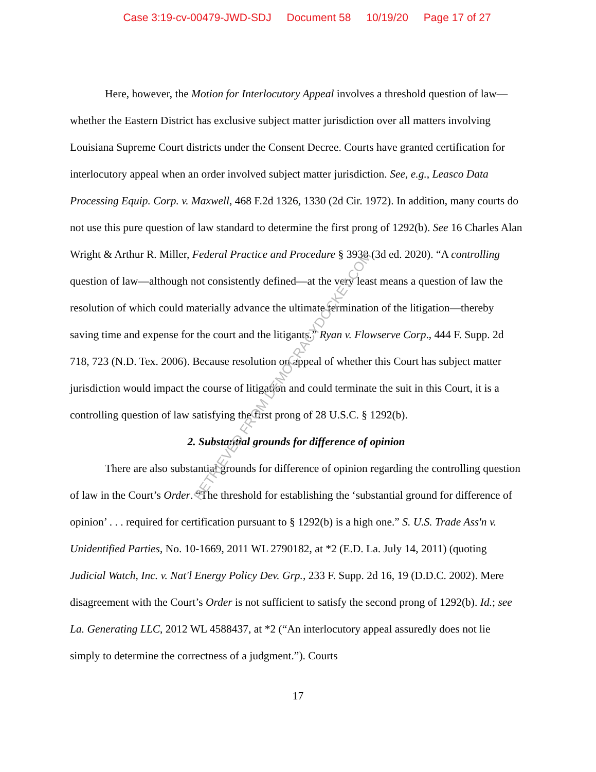Case 3:19-cv-00479-JWD-SDJ Document 58 10/19/20 Page 17 of 27
Here, however, the Motion for Interlocutory Appeal involves a threshold question of law—whether the Eastern District has exclusive subject matter jurisdiction over all matters involving Louisiana Supreme Court districts under the Consent Decree. Courts have granted certification for interlocutory appeal when an order involved subject matter jurisdiction. See, e.g., Leasco Data Processing Equip. Corp. v. Maxwell, 468 F.2d 1326, 1330 (2d Cir. 1972). In addition, many courts do not use this pure question of law standard to determine the first prong of 1292(b). See 16 Charles Alan Wright & Arthur R. Miller, Federal Practice and Procedure § 3930 (3d ed. 2020). “A controlling question of law—although not consistently defined—at the very least means a question of law the resolution of which could materially advance the ultimate termination of the litigation—thereby saving time and expense for the court and the litigants.” Ryan v. Flowserve Corp., 444 F. Supp. 2d 718, 723 (N.D. Tex. 2006). Because resolution on appeal of whether this Court has subject matter jurisdiction would impact the course of litigation and could terminate the suit in this Court, it is a controlling question of law satisfying the first prong of 28 U.S.C. § 1292(b).
2. Substantial grounds for difference of opinion
There are also substantial grounds for difference of opinion regarding the controlling question of law in the Court’s Order. “The threshold for establishing the ‘substantial ground for difference of opinion’ . . . required for certification pursuant to § 1292(b) is a high one.” S. U.S. Trade Ass'n v. Unidentified Parties, No. 10-1669, 2011 WL 2790182, at *2 (E.D. La. July 14, 2011) (quoting Judicial Watch, Inc. v. Nat'l Energy Policy Dev. Grp., 233 F. Supp. 2d 16, 19 (D.D.C. 2002). Mere disagreement with the Court’s Order is not sufficient to satisfy the second prong of 1292(b). Id.; see La. Generating LLC, 2012 WL 4588437, at *2 (“An interlocutory appeal assuredly does not lie simply to determine the correctness of a judgment.”). Courts
17
RETRIEVED FROM DEMOCRACYDOCKET.COM